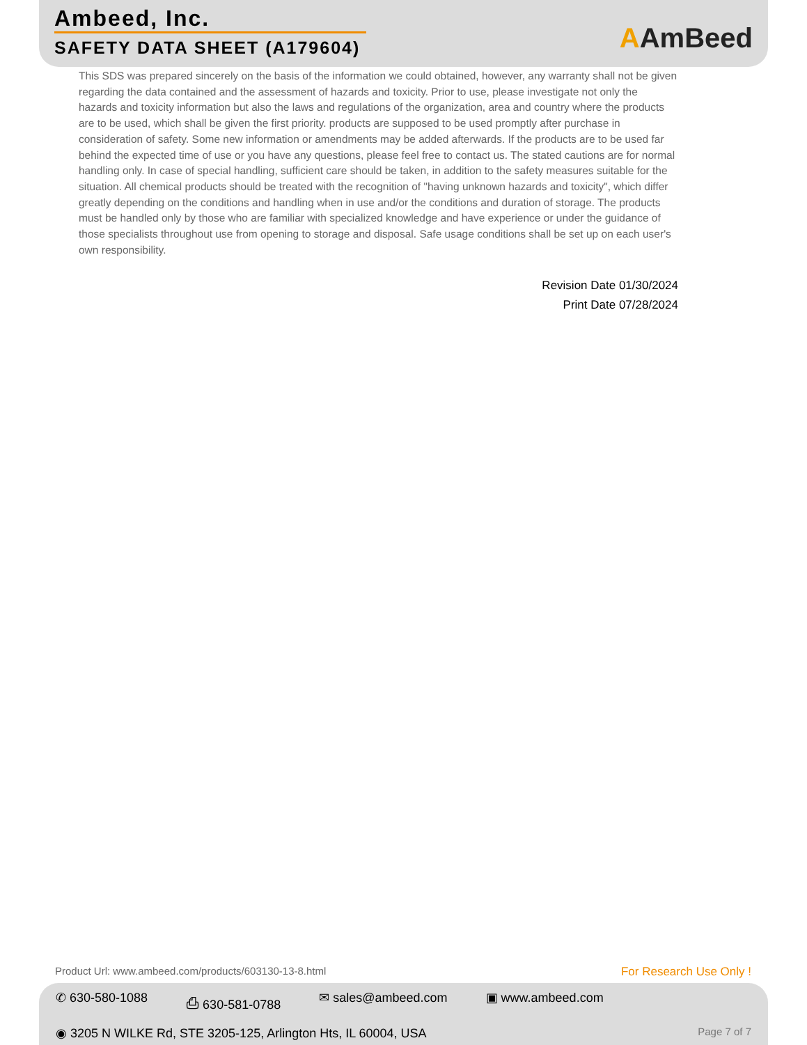Ambeed, Inc.
SAFETY DATA SHEET (A179604)
AAmBeed
This SDS was prepared sincerely on the basis of the information we could obtained, however, any warranty shall not be given regarding the data contained and the assessment of hazards and toxicity. Prior to use, please investigate not only the hazards and toxicity information but also the laws and regulations of the organization, area and country where the products are to be used, which shall be given the first priority. products are supposed to be used promptly after purchase in consideration of safety. Some new information or amendments may be added afterwards. If the products are to be used far behind the expected time of use or you have any questions, please feel free to contact us. The stated cautions are for normal handling only. In case of special handling, sufficient care should be taken, in addition to the safety measures suitable for the situation. All chemical products should be treated with the recognition of "having unknown hazards and toxicity", which differ greatly depending on the conditions and handling when in use and/or the conditions and duration of storage. The products must be handled only by those who are familiar with specialized knowledge and have experience or under the guidance of those specialists throughout use from opening to storage and disposal. Safe usage conditions shall be set up on each user's own responsibility.
Revision Date 01/30/2024
Print Date 07/28/2024
Product Url: www.ambeed.com/products/603130-13-8.html For Research Use Only !
✆ 630-580-1088 ⎙ 630-581-0788 ✉ sales@ambeed.com ▣ www.ambeed.com
Page 7 of 7 ◉ 3205 N WILKE Rd, STE 3205-125, Arlington Hts, IL 60004, USA